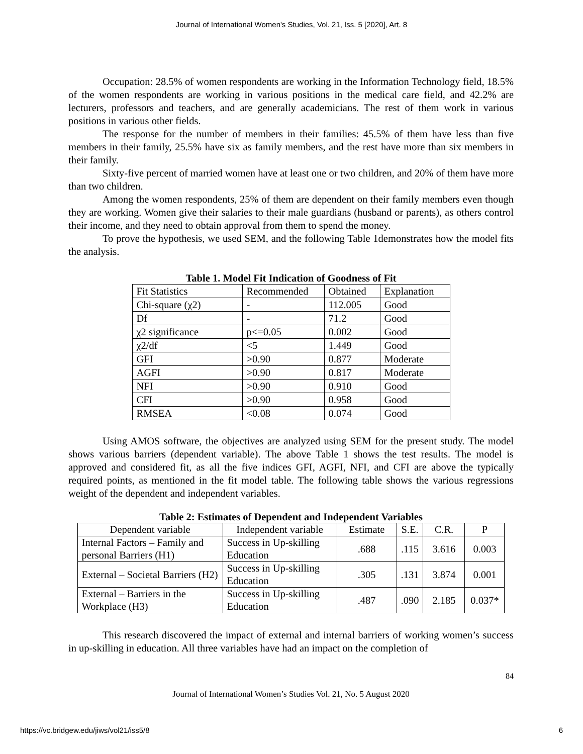Journal of International Women's Studies, Vol. 21, Iss. 5 [2020], Art. 8
Occupation: 28.5% of women respondents are working in the Information Technology field, 18.5% of the women respondents are working in various positions in the medical care field, and 42.2% are lecturers, professors and teachers, and are generally academicians. The rest of them work in various positions in various other fields.
The response for the number of members in their families: 45.5% of them have less than five members in their family, 25.5% have six as family members, and the rest have more than six members in their family.
Sixty-five percent of married women have at least one or two children, and 20% of them have more than two children.
Among the women respondents, 25% of them are dependent on their family members even though they are working. Women give their salaries to their male guardians (husband or parents), as others control their income, and they need to obtain approval from them to spend the money.
To prove the hypothesis, we used SEM, and the following Table 1demonstrates how the model fits the analysis.
Table 1. Model Fit Indication of Goodness of Fit
| Fit Statistics | Recommended | Obtained | Explanation |
| --- | --- | --- | --- |
| Chi-square (χ2) | - | 112.005 | Good |
| Df | - | 71.2 | Good |
| χ2 significance | p<=0.05 | 0.002 | Good |
| χ2/df | <5 | 1.449 | Good |
| GFI | >0.90 | 0.877 | Moderate |
| AGFI | >0.90 | 0.817 | Moderate |
| NFI | >0.90 | 0.910 | Good |
| CFI | >0.90 | 0.958 | Good |
| RMSEA | <0.08 | 0.074 | Good |
Using AMOS software, the objectives are analyzed using SEM for the present study. The model shows various barriers (dependent variable). The above Table 1 shows the test results. The model is approved and considered fit, as all the five indices GFI, AGFI, NFI, and CFI are above the typically required points, as mentioned in the fit model table. The following table shows the various regressions weight of the dependent and independent variables.
Table 2: Estimates of Dependent and Independent Variables
| Dependent variable | Independent variable | Estimate | S.E. | C.R. | P |
| --- | --- | --- | --- | --- | --- |
| Internal Factors – Family and personal Barriers (H1) | Success in Up-skilling Education | .688 | .115 | 3.616 | 0.003 |
| External – Societal Barriers (H2) | Success in Up-skilling Education | .305 | .131 | 3.874 | 0.001 |
| External – Barriers in the Workplace (H3) | Success in Up-skilling Education | .487 | .090 | 2.185 | 0.037* |
This research discovered the impact of external and internal barriers of working women’s success in up-skilling in education. All three variables have had an impact on the completion of
84
Journal of International Women’s Studies Vol. 21, No. 5 August 2020
https://vc.bridgew.edu/jiws/vol21/iss5/8 6